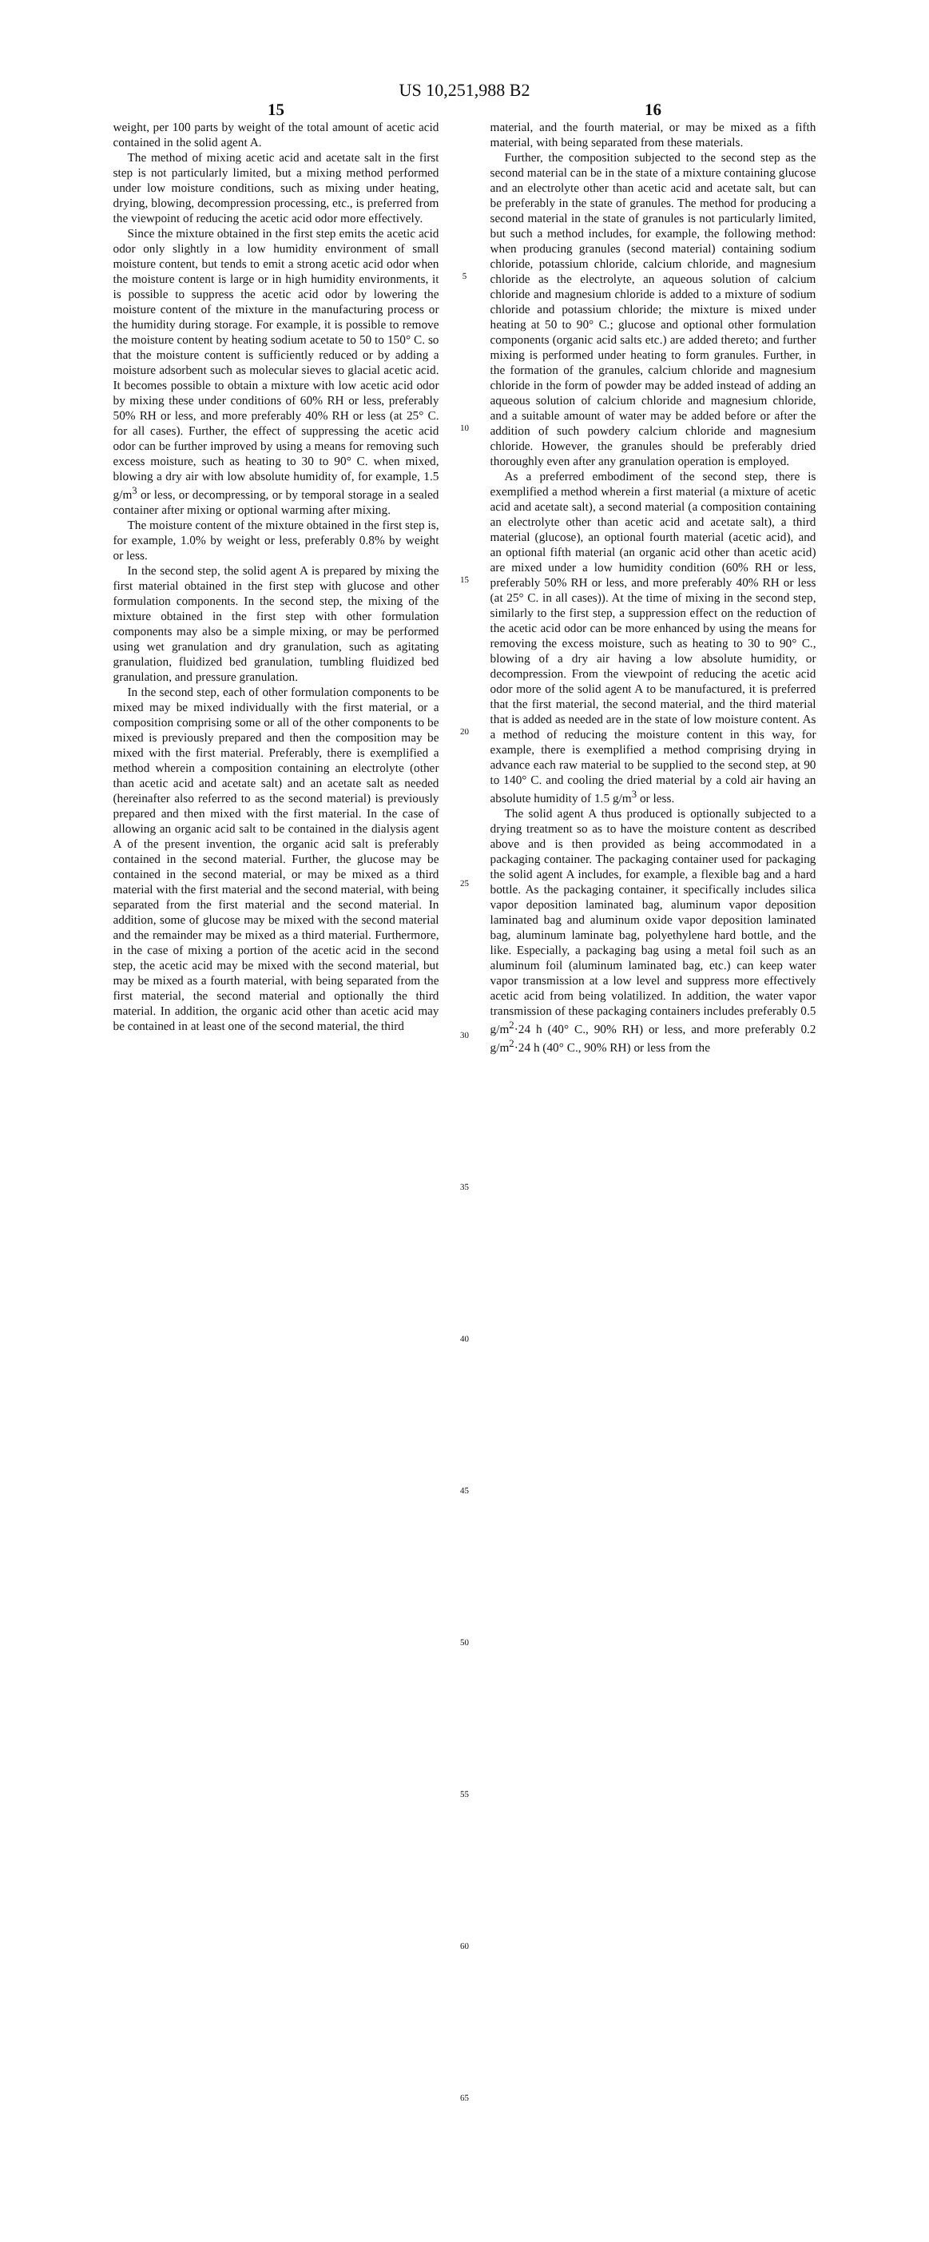US 10,251,988 B2
15
weight, per 100 parts by weight of the total amount of acetic acid contained in the solid agent A.
The method of mixing acetic acid and acetate salt in the first step is not particularly limited, but a mixing method performed under low moisture conditions, such as mixing under heating, drying, blowing, decompression processing, etc., is preferred from the viewpoint of reducing the acetic acid odor more effectively.
Since the mixture obtained in the first step emits the acetic acid odor only slightly in a low humidity environment of small moisture content, but tends to emit a strong acetic acid odor when the moisture content is large or in high humidity environments, it is possible to suppress the acetic acid odor by lowering the moisture content of the mixture in the manufacturing process or the humidity during storage. For example, it is possible to remove the moisture content by heating sodium acetate to 50 to 150° C. so that the moisture content is sufficiently reduced or by adding a moisture adsorbent such as molecular sieves to glacial acetic acid. It becomes possible to obtain a mixture with low acetic acid odor by mixing these under conditions of 60% RH or less, preferably 50% RH or less, and more preferably 40% RH or less (at 25° C. for all cases). Further, the effect of suppressing the acetic acid odor can be further improved by using a means for removing such excess moisture, such as heating to 30 to 90° C. when mixed, blowing a dry air with low absolute humidity of, for example, 1.5 g/m<sup>3</sup> or less, or decompressing, or by temporal storage in a sealed container after mixing or optional warming after mixing.
The moisture content of the mixture obtained in the first step is, for example, 1.0% by weight or less, preferably 0.8% by weight or less.
In the second step, the solid agent A is prepared by mixing the first material obtained in the first step with glucose and other formulation components. In the second step, the mixing of the mixture obtained in the first step with other formulation components may also be a simple mixing, or may be performed using wet granulation and dry granulation, such as agitating granulation, fluidized bed granulation, tumbling fluidized bed granulation, and pressure granulation.
In the second step, each of other formulation components to be mixed may be mixed individually with the first material, or a composition comprising some or all of the other components to be mixed is previously prepared and then the composition may be mixed with the first material. Preferably, there is exemplified a method wherein a composition containing an electrolyte (other than acetic acid and acetate salt) and an acetate salt as needed (hereinafter also referred to as the second material) is previously prepared and then mixed with the first material. In the case of allowing an organic acid salt to be contained in the dialysis agent A of the present invention, the organic acid salt is preferably contained in the second material. Further, the glucose may be contained in the second material, or may be mixed as a third material with the first material and the second material, with being separated from the first material and the second material. In addition, some of glucose may be mixed with the second material and the remainder may be mixed as a third material. Furthermore, in the case of mixing a portion of the acetic acid in the second step, the acetic acid may be mixed with the second material, but may be mixed as a fourth material, with being separated from the first material, the second material and optionally the third material. In addition, the organic acid other than acetic acid may be contained in at least one of the second material, the third
5
10
15
20
25
30
35
40
45
50
55
60
65
16
material, and the fourth material, or may be mixed as a fifth material, with being separated from these materials.
Further, the composition subjected to the second step as the second material can be in the state of a mixture containing glucose and an electrolyte other than acetic acid and acetate salt, but can be preferably in the state of granules. The method for producing a second material in the state of granules is not particularly limited, but such a method includes, for example, the following method: when producing granules (second material) containing sodium chloride, potassium chloride, calcium chloride, and magnesium chloride as the electrolyte, an aqueous solution of calcium chloride and magnesium chloride is added to a mixture of sodium chloride and potassium chloride; the mixture is mixed under heating at 50 to 90° C.; glucose and optional other formulation components (organic acid salts etc.) are added thereto; and further mixing is performed under heating to form granules. Further, in the formation of the granules, calcium chloride and magnesium chloride in the form of powder may be added instead of adding an aqueous solution of calcium chloride and magnesium chloride, and a suitable amount of water may be added before or after the addition of such powdery calcium chloride and magnesium chloride. However, the granules should be preferably dried thoroughly even after any granulation operation is employed.
As a preferred embodiment of the second step, there is exemplified a method wherein a first material (a mixture of acetic acid and acetate salt), a second material (a composition containing an electrolyte other than acetic acid and acetate salt), a third material (glucose), an optional fourth material (acetic acid), and an optional fifth material (an organic acid other than acetic acid) are mixed under a low humidity condition (60% RH or less, preferably 50% RH or less, and more preferably 40% RH or less (at 25° C. in all cases)). At the time of mixing in the second step, similarly to the first step, a suppression effect on the reduction of the acetic acid odor can be more enhanced by using the means for removing the excess moisture, such as heating to 30 to 90° C., blowing of a dry air having a low absolute humidity, or decompression. From the viewpoint of reducing the acetic acid odor more of the solid agent A to be manufactured, it is preferred that the first material, the second material, and the third material that is added as needed are in the state of low moisture content. As a method of reducing the moisture content in this way, for example, there is exemplified a method comprising drying in advance each raw material to be supplied to the second step, at 90 to 140° C. and cooling the dried material by a cold air having an absolute humidity of 1.5 g/m<sup>3</sup> or less.
The solid agent A thus produced is optionally subjected to a drying treatment so as to have the moisture content as described above and is then provided as being accommodated in a packaging container. The packaging container used for packaging the solid agent A includes, for example, a flexible bag and a hard bottle. As the packaging container, it specifically includes silica vapor deposition laminated bag, aluminum vapor deposition laminated bag and aluminum oxide vapor deposition laminated bag, aluminum laminate bag, polyethylene hard bottle, and the like. Especially, a packaging bag using a metal foil such as an aluminum foil (aluminum laminated bag, etc.) can keep water vapor transmission at a low level and suppress more effectively acetic acid from being volatilized. In addition, the water vapor transmission of these packaging containers includes preferably 0.5 g/m<sup>2</sup>·24 h (40° C., 90% RH) or less, and more preferably 0.2 g/m<sup>2</sup>·24 h (40° C., 90% RH) or less from the